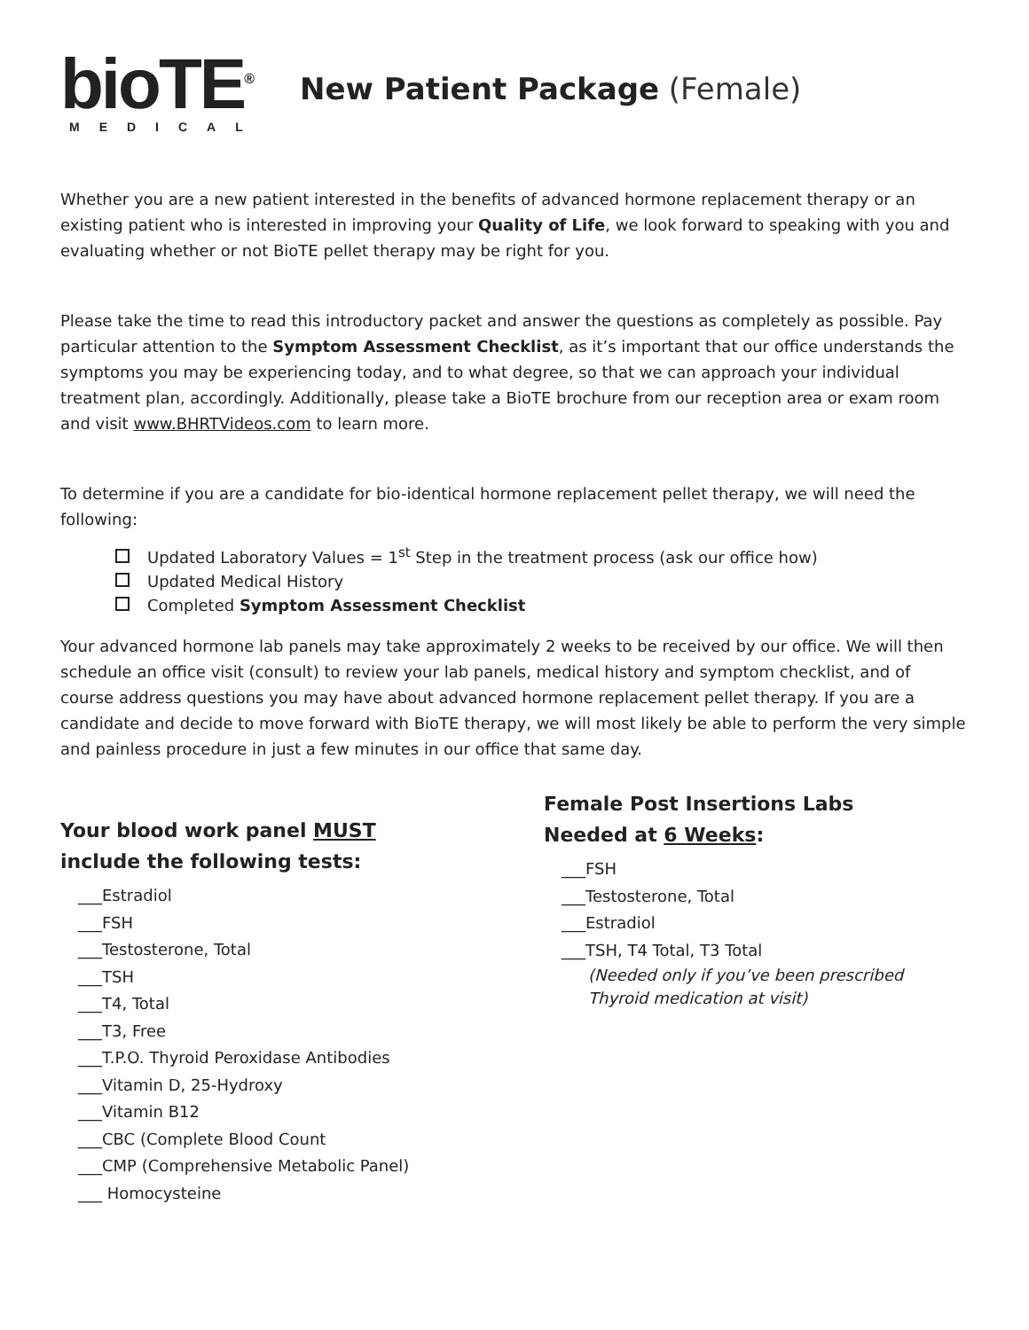bioTE<sup>®</sup>
MEDICAL
New Patient Package (Female)
Whether you are a new patient interested in the benefits of advanced hormone replacement therapy or an existing patient who is interested in improving your Quality of Life, we look forward to speaking with you and evaluating whether or not BioTE pellet therapy may be right for you.
Please take the time to read this introductory packet and answer the questions as completely as possible. Pay particular attention to the Symptom Assessment Checklist, as it’s important that our office understands the symptoms you may be experiencing today, and to what degree, so that we can approach your individual treatment plan, accordingly. Additionally, please take a BioTE brochure from our reception area or exam room and visit www.BHRTVideos.com to learn more.
To determine if you are a candidate for bio-identical hormone replacement pellet therapy, we will need the following:
Updated Laboratory Values = 1<sup>st</sup> Step in the treatment process (ask our office how)
Updated Medical History
Completed Symptom Assessment Checklist
Your advanced hormone lab panels may take approximately 2 weeks to be received by our office. We will then schedule an office visit (consult) to review your lab panels, medical history and symptom checklist, and of course address questions you may have about advanced hormone replacement pellet therapy. If you are a candidate and decide to move forward with BioTE therapy, we will most likely be able to perform the very simple and painless procedure in just a few minutes in our office that same day.
Your blood work panel MUST
include the following tests:
___Estradiol
___FSH
___Testosterone, Total
___TSH
___T4, Total
___T3, Free
___T.P.O. Thyroid Peroxidase Antibodies
___Vitamin D, 25-Hydroxy
___Vitamin B12
___CBC (Complete Blood Count
___CMP (Comprehensive Metabolic Panel)
___ Homocysteine
Female Post Insertions Labs
Needed at 6 Weeks:
___FSH
___Testosterone, Total
___Estradiol
___TSH, T4 Total, T3 Total
(Needed only if you’ve been prescribed
Thyroid medication at visit)